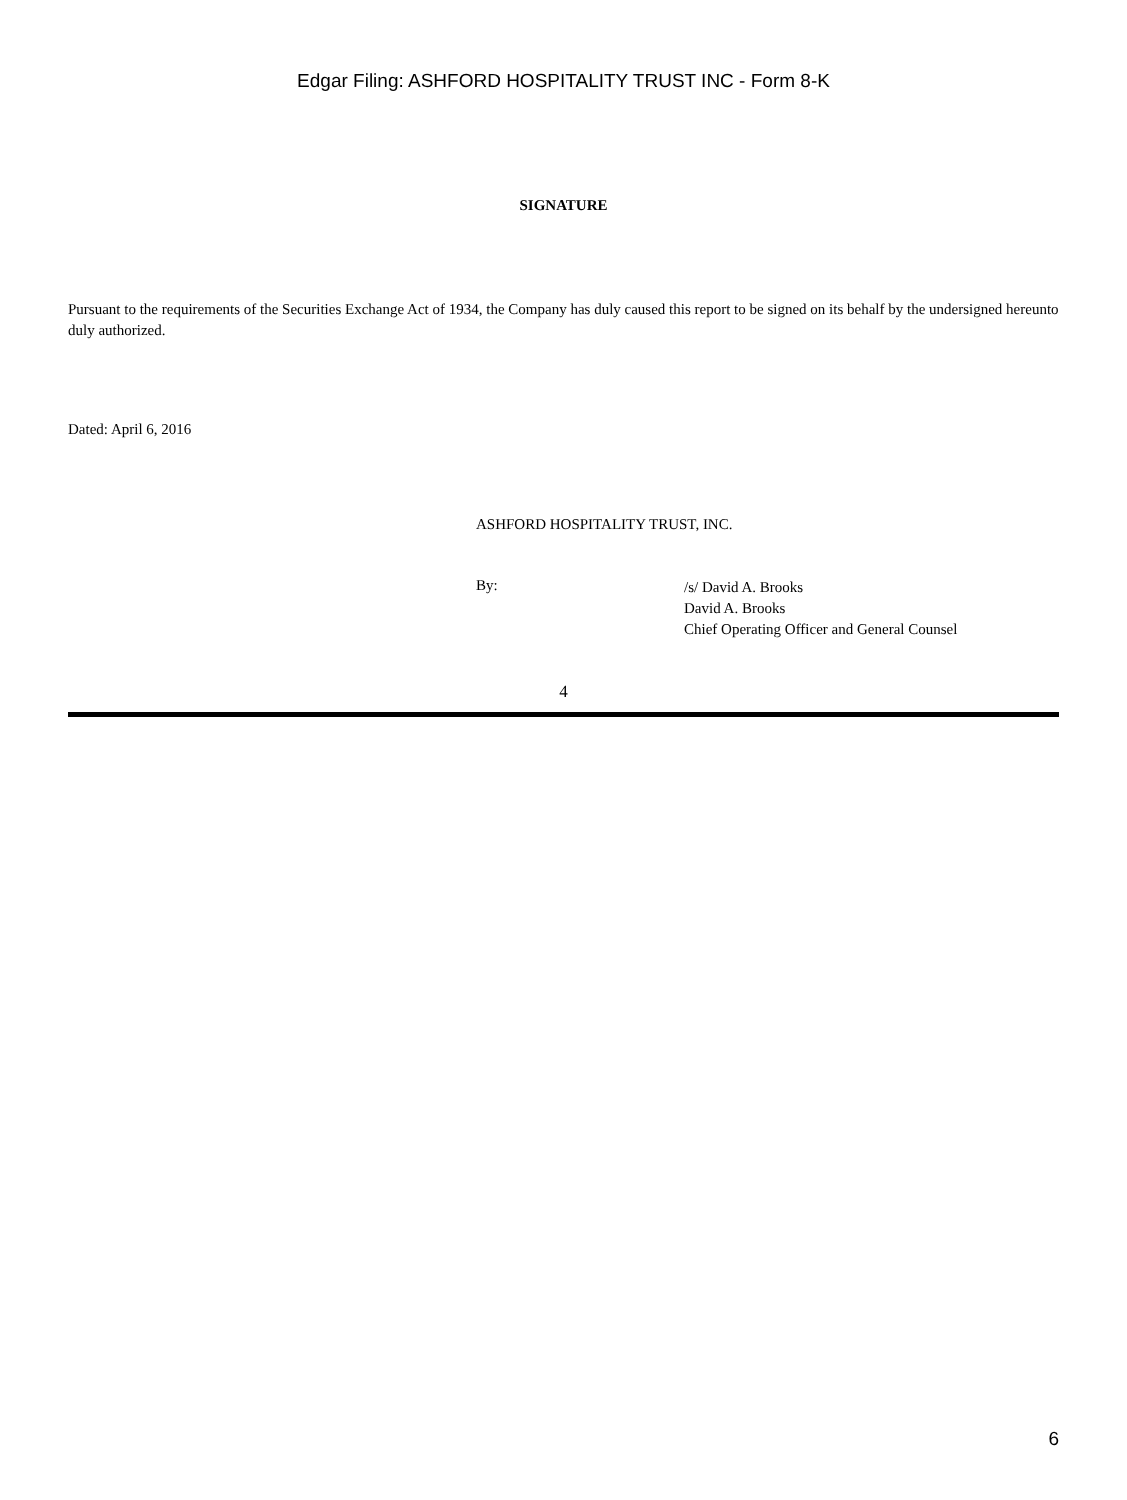Edgar Filing: ASHFORD HOSPITALITY TRUST INC - Form 8-K
SIGNATURE
Pursuant to the requirements of the Securities Exchange Act of 1934, the Company has duly caused this report to be signed on its behalf by the undersigned hereunto duly authorized.
Dated: April 6, 2016
ASHFORD HOSPITALITY TRUST, INC.
By:
/s/ David A. Brooks
David A. Brooks
Chief Operating Officer and General Counsel
4
6